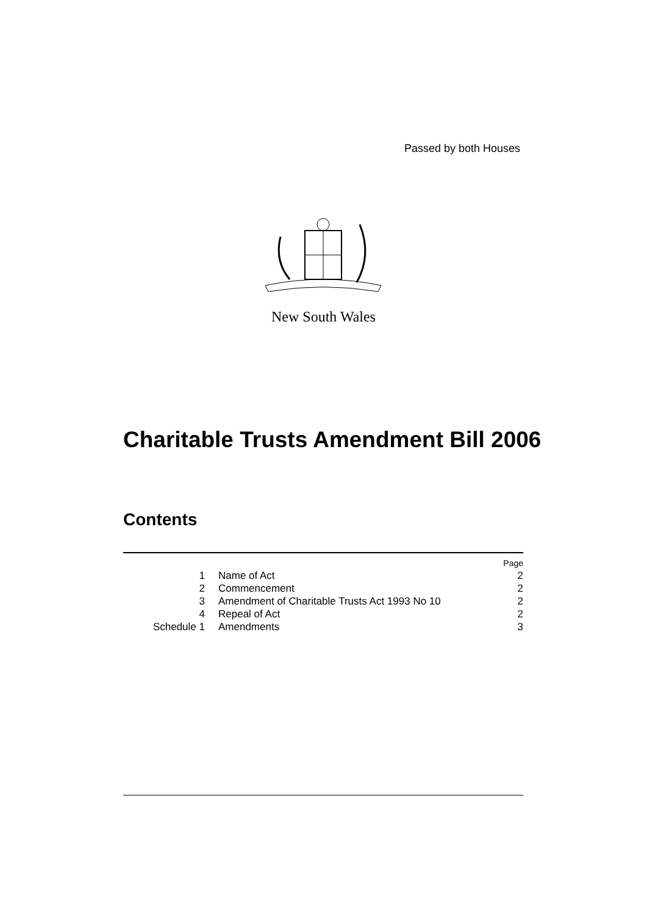Passed by both Houses
New South Wales
Charitable Trusts Amendment Bill 2006
Contents
| | | Page |
| 1 | Name of Act | 2 |
| 2 | Commencement | 2 |
| 3 | Amendment of Charitable Trusts Act 1993 No 10 | 2 |
| 4 | Repeal of Act | 2 |
| Schedule 1 | Amendments | 3 |